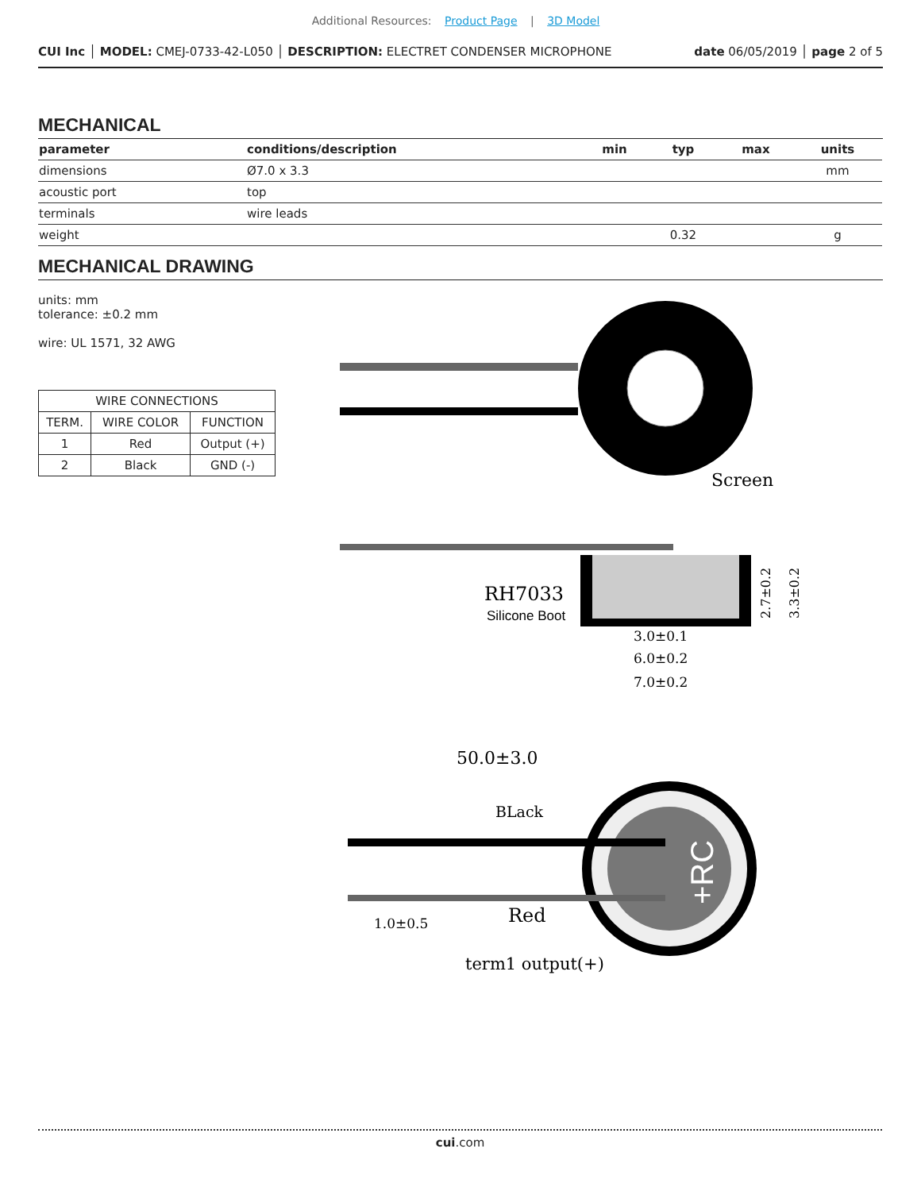Additional Resources: Product Page | 3D Model
CUI Inc │ MODEL: CMEJ-0733-42-L050 │ DESCRIPTION: ELECTRET CONDENSER MICROPHONE
date 06/05/2019 │ page 2 of 5
MECHANICAL
| parameter | conditions/description | min | typ | max | units |
| --- | --- | --- | --- | --- | --- |
| dimensions | Ø7.0 x 3.3 | | | | mm |
| acoustic port | top | | | | |
| terminals | wire leads | | | | |
| weight | | | 0.32 | | g |
MECHANICAL DRAWING
units: mm
tolerance: ±0.2 mm
wire: UL 1571, 32 AWG
| WIRE CONNECTIONS | | |
| TERM. | WIRE COLOR | FUNCTION |
| 1 | Red | Output (+) |
| 2 | Black | GND (-) |
Screen
RH7033
Silicone Boot
3.0±0.1
6.0±0.2
7.0±0.2
2.7±0.2
3.3±0.2
50.0±3.0
BLack
Red
1.0±0.5
term1 output(+)
+RC
cui.com